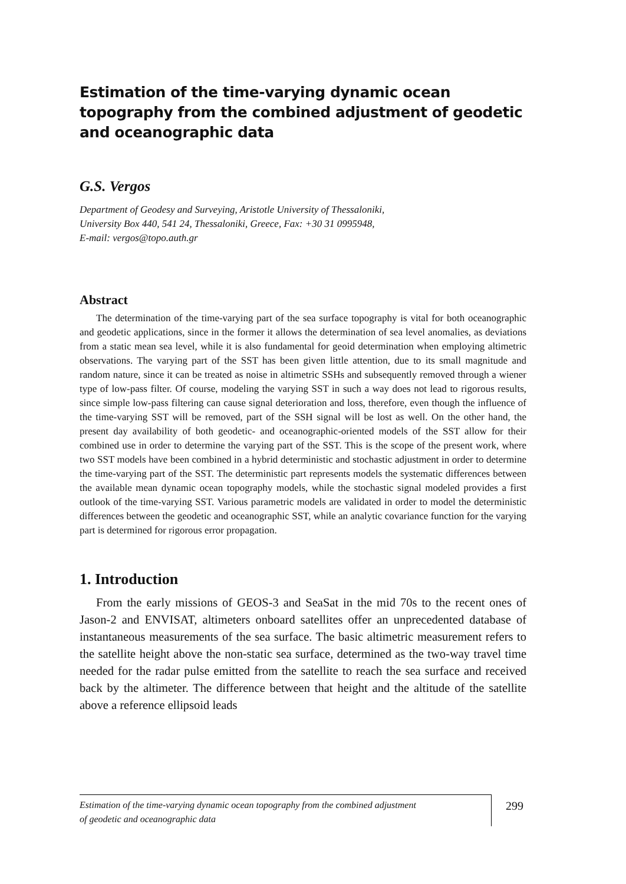Estimation of the time-varying dynamic ocean topography from the combined adjustment of geodetic
and oceanographic data
G.S. Vergos
Department of Geodesy and Surveying, Aristotle University of Thessaloniki,
University Box 440, 541 24, Thessaloniki, Greece, Fax: +30 31 0995948,
E-mail: vergos@topo.auth.gr
Abstract
The determination of the time-varying part of the sea surface topography is vital for both oceanographic and geodetic applications, since in the former it allows the determination of sea level anomalies, as deviations from a static mean sea level, while it is also fundamental for geoid determination when employing altimetric observations. The varying part of the SST has been given little attention, due to its small magnitude and random nature, since it can be treated as noise in altimetric SSHs and subsequently removed through a wiener type of low-pass filter. Of course, modeling the varying SST in such a way does not lead to rigorous results, since simple low-pass filtering can cause signal deterioration and loss, therefore, even though the influence of the time-varying SST will be removed, part of the SSH signal will be lost as well. On the other hand, the present day availability of both geodetic- and oceanographic-oriented models of the SST allow for their combined use in order to determine the varying part of the SST. This is the scope of the present work, where two SST models have been combined in a hybrid deterministic and stochastic adjustment in order to determine the time-varying part of the SST. The deterministic part represents models the systematic differences between the available mean dynamic ocean topography models, while the stochastic signal modeled provides a first outlook of the time-varying SST. Various parametric models are validated in order to model the deterministic differences between the geodetic and oceanographic SST, while an analytic covariance function for the varying part is determined for rigorous error propagation.
1. Introduction
From the early missions of GEOS-3 and SeaSat in the mid 70s to the recent ones of Jason-2 and ENVISAT, altimeters onboard satellites offer an unprecedented database of instantaneous measurements of the sea surface. The basic altimetric measurement refers to the satellite height above the non-static sea surface, determined as the two-way travel time needed for the radar pulse emitted from the satellite to reach the sea surface and received back by the altimeter. The difference between that height and the altitude of the satellite above a reference ellipsoid leads
Estimation of the time-varying dynamic ocean topography from the combined adjustment
of geodetic and oceanographic data
299